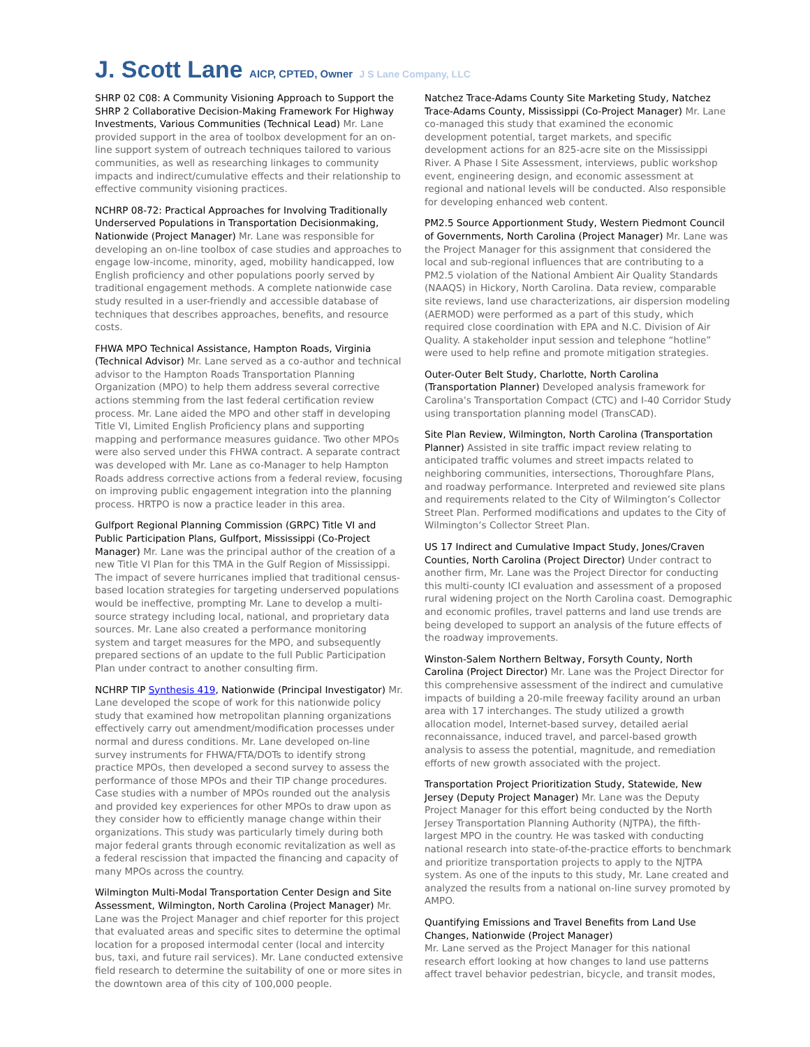J. Scott Lane AICP, CPTED, Owner J S Lane Company, LLC
SHRP 02 C08: A Community Visioning Approach to Support the SHRP 2 Collaborative Decision-Making Framework For Highway Investments, Various Communities (Technical Lead) Mr. Lane provided support in the area of toolbox development for an on-line support system of outreach techniques tailored to various communities, as well as researching linkages to community impacts and indirect/cumulative effects and their relationship to effective community visioning practices.
NCHRP 08-72: Practical Approaches for Involving Traditionally Underserved Populations in Transportation Decisionmaking, Nationwide (Project Manager) Mr. Lane was responsible for developing an on-line toolbox of case studies and approaches to engage low-income, minority, aged, mobility handicapped, low English proficiency and other populations poorly served by traditional engagement methods. A complete nationwide case study resulted in a user-friendly and accessible database of techniques that describes approaches, benefits, and resource costs.
FHWA MPO Technical Assistance, Hampton Roads, Virginia (Technical Advisor) Mr. Lane served as a co-author and technical advisor to the Hampton Roads Transportation Planning Organization (MPO) to help them address several corrective actions stemming from the last federal certification review process. Mr. Lane aided the MPO and other staff in developing Title VI, Limited English Proficiency plans and supporting mapping and performance measures guidance. Two other MPOs were also served under this FHWA contract. A separate contract was developed with Mr. Lane as co-Manager to help Hampton Roads address corrective actions from a federal review, focusing on improving public engagement integration into the planning process. HRTPO is now a practice leader in this area.
Gulfport Regional Planning Commission (GRPC) Title VI and Public Participation Plans, Gulfport, Mississippi (Co-Project Manager) Mr. Lane was the principal author of the creation of a new Title VI Plan for this TMA in the Gulf Region of Mississippi. The impact of severe hurricanes implied that traditional census-based location strategies for targeting underserved populations would be ineffective, prompting Mr. Lane to develop a multi-source strategy including local, national, and proprietary data sources. Mr. Lane also created a performance monitoring system and target measures for the MPO, and subsequently prepared sections of an update to the full Public Participation Plan under contract to another consulting firm.
NCHRP TIP Synthesis 419, Nationwide (Principal Investigator) Mr. Lane developed the scope of work for this nationwide policy study that examined how metropolitan planning organizations effectively carry out amendment/modification processes under normal and duress conditions. Mr. Lane developed on-line survey instruments for FHWA/FTA/DOTs to identify strong practice MPOs, then developed a second survey to assess the performance of those MPOs and their TIP change procedures. Case studies with a number of MPOs rounded out the analysis and provided key experiences for other MPOs to draw upon as they consider how to efficiently manage change within their organizations. This study was particularly timely during both major federal grants through economic revitalization as well as a federal rescission that impacted the financing and capacity of many MPOs across the country.
Wilmington Multi-Modal Transportation Center Design and Site Assessment, Wilmington, North Carolina (Project Manager) Mr. Lane was the Project Manager and chief reporter for this project that evaluated areas and specific sites to determine the optimal location for a proposed intermodal center (local and intercity bus, taxi, and future rail services). Mr. Lane conducted extensive field research to determine the suitability of one or more sites in the downtown area of this city of 100,000 people.
Natchez Trace-Adams County Site Marketing Study, Natchez Trace-Adams County, Mississippi (Co-Project Manager) Mr. Lane co-managed this study that examined the economic development potential, target markets, and specific development actions for an 825-acre site on the Mississippi River. A Phase I Site Assessment, interviews, public workshop event, engineering design, and economic assessment at regional and national levels will be conducted. Also responsible for developing enhanced web content.
PM2.5 Source Apportionment Study, Western Piedmont Council of Governments, North Carolina (Project Manager) Mr. Lane was the Project Manager for this assignment that considered the local and sub-regional influences that are contributing to a PM2.5 violation of the National Ambient Air Quality Standards (NAAQS) in Hickory, North Carolina. Data review, comparable site reviews, land use characterizations, air dispersion modeling (AERMOD) were performed as a part of this study, which required close coordination with EPA and N.C. Division of Air Quality. A stakeholder input session and telephone “hotline” were used to help refine and promote mitigation strategies.
Outer-Outer Belt Study, Charlotte, North Carolina (Transportation Planner) Developed analysis framework for Carolina's Transportation Compact (CTC) and I-40 Corridor Study using transportation planning model (TransCAD).
Site Plan Review, Wilmington, North Carolina (Transportation Planner) Assisted in site traffic impact review relating to anticipated traffic volumes and street impacts related to neighboring communities, intersections, Thoroughfare Plans, and roadway performance. Interpreted and reviewed site plans and requirements related to the City of Wilmington’s Collector Street Plan. Performed modifications and updates to the City of Wilmington’s Collector Street Plan.
US 17 Indirect and Cumulative Impact Study, Jones/Craven Counties, North Carolina (Project Director) Under contract to another firm, Mr. Lane was the Project Director for conducting this multi-county ICI evaluation and assessment of a proposed rural widening project on the North Carolina coast. Demographic and economic profiles, travel patterns and land use trends are being developed to support an analysis of the future effects of the roadway improvements.
Winston-Salem Northern Beltway, Forsyth County, North Carolina (Project Director) Mr. Lane was the Project Director for this comprehensive assessment of the indirect and cumulative impacts of building a 20-mile freeway facility around an urban area with 17 interchanges. The study utilized a growth allocation model, Internet-based survey, detailed aerial reconnaissance, induced travel, and parcel-based growth analysis to assess the potential, magnitude, and remediation efforts of new growth associated with the project.
Transportation Project Prioritization Study, Statewide, New Jersey (Deputy Project Manager) Mr. Lane was the Deputy Project Manager for this effort being conducted by the North Jersey Transportation Planning Authority (NJTPA), the fifth-largest MPO in the country. He was tasked with conducting national research into state-of-the-practice efforts to benchmark and prioritize transportation projects to apply to the NJTPA system. As one of the inputs to this study, Mr. Lane created and analyzed the results from a national on-line survey promoted by AMPO.
Quantifying Emissions and Travel Benefits from Land Use Changes, Nationwide (Project Manager)
Mr. Lane served as the Project Manager for this national research effort looking at how changes to land use patterns affect travel behavior pedestrian, bicycle, and transit modes,